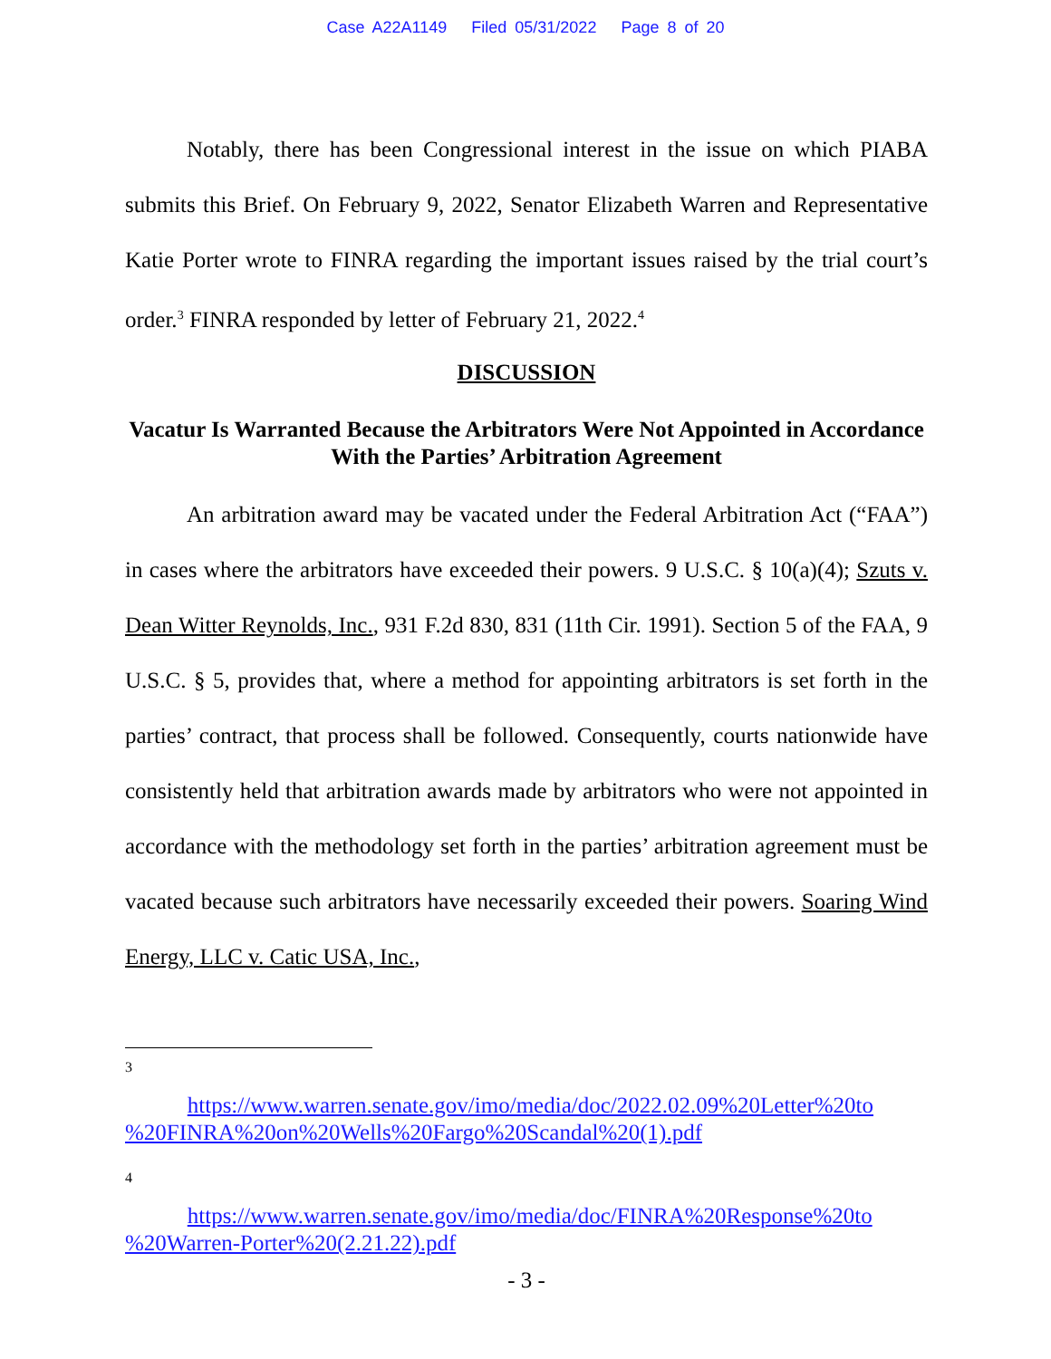Case A22A1149 Filed 05/31/2022 Page 8 of 20
Notably, there has been Congressional interest in the issue on which PIABA submits this Brief. On February 9, 2022, Senator Elizabeth Warren and Representative Katie Porter wrote to FINRA regarding the important issues raised by the trial court’s order.<sup>3</sup> FINRA responded by letter of February 21, 2022.<sup>4</sup>
DISCUSSION
Vacatur Is Warranted Because the Arbitrators Were Not Appointed in Accordance With the Parties’ Arbitration Agreement
An arbitration award may be vacated under the Federal Arbitration Act (“FAA”) in cases where the arbitrators have exceeded their powers. 9 U.S.C. § 10(a)(4); Szuts v. Dean Witter Reynolds, Inc., 931 F.2d 830, 831 (11th Cir. 1991). Section 5 of the FAA, 9 U.S.C. § 5, provides that, where a method for appointing arbitrators is set forth in the parties’ contract, that process shall be followed. Consequently, courts nationwide have consistently held that arbitration awards made by arbitrators who were not appointed in accordance with the methodology set forth in the parties’ arbitration agreement must be vacated because such arbitrators have necessarily exceeded their powers. Soaring Wind Energy, LLC v. Catic USA, Inc.,
3
https://www.warren.senate.gov/imo/media/doc/2022.02.09%20Letter%20to %20FINRA%20on%20Wells%20Fargo%20Scandal%20(1).pdf
4
https://www.warren.senate.gov/imo/media/doc/FINRA%20Response%20to %20Warren-Porter%20(2.21.22).pdf
- 3 -